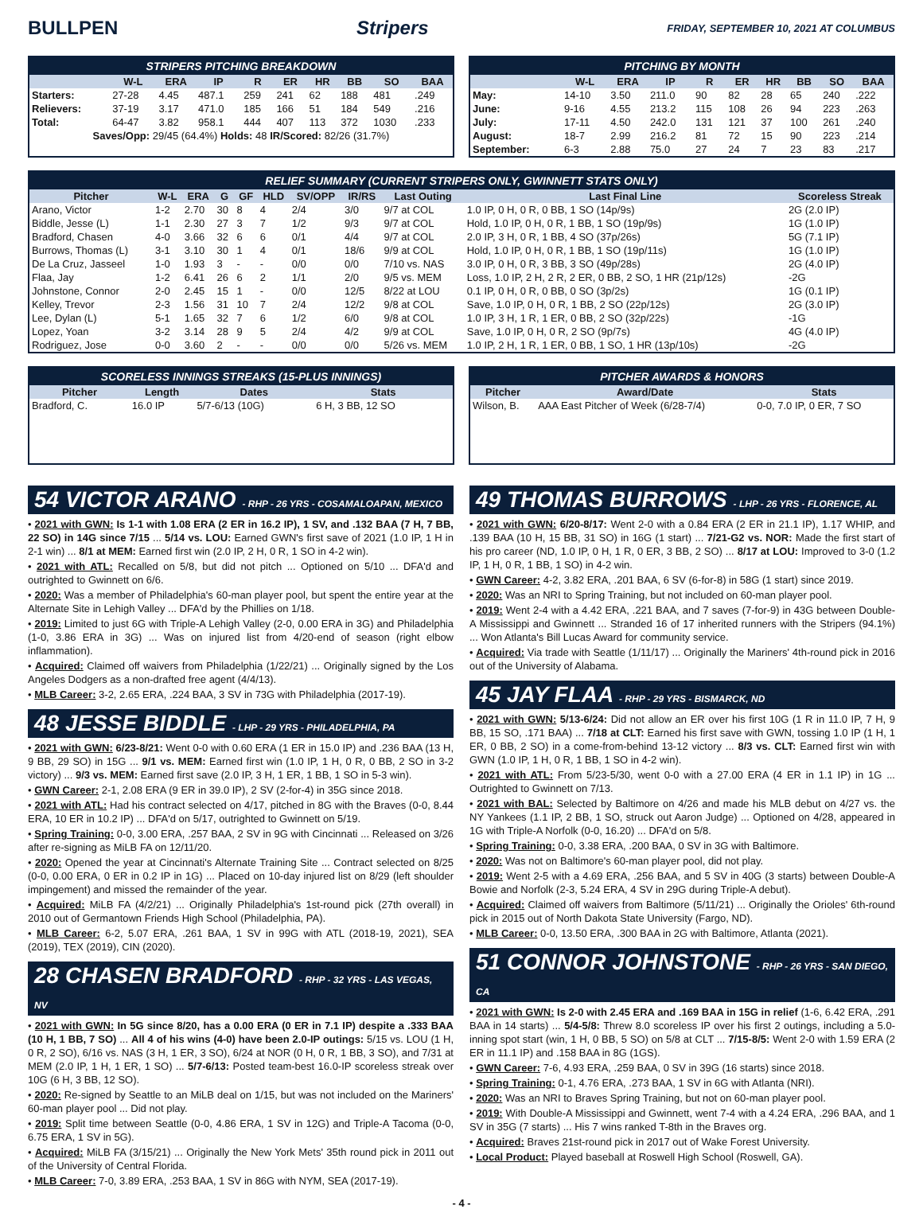BULLPEN Stripers FRIDAY, SEPTEMBER 10, 2021 AT COLUMBUS
STRIPERS PITCHING BREAKDOWN
| | W-L | ERA | IP | R | ER | HR | BB | SO | BAA |
| --- | --- | --- | --- | --- | --- | --- | --- | --- | --- |
| Starters: | 27-28 | 4.45 | 487.1 | 259 | 241 | 62 | 188 | 481 | .249 |
| Relievers: | 37-19 | 3.17 | 471.0 | 185 | 166 | 51 | 184 | 549 | .216 |
| Total: | 64-47 | 3.82 | 958.1 | 444 | 407 | 113 | 372 | 1030 | .233 |
| Saves/Opp: 29/45 (64.4%) Holds: 48 IR/Scored: 82/26 (31.7%) | | | | | | | | | |
PITCHING BY MONTH
| | W-L | ERA | IP | R | ER | HR | BB | SO | BAA |
| --- | --- | --- | --- | --- | --- | --- | --- | --- | --- |
| May: | 14-10 | 3.50 | 211.0 | 90 | 82 | 28 | 65 | 240 | .222 |
| June: | 9-16 | 4.55 | 213.2 | 115 | 108 | 26 | 94 | 223 | .263 |
| July: | 17-11 | 4.50 | 242.0 | 131 | 121 | 37 | 100 | 261 | .240 |
| August: | 18-7 | 2.99 | 216.2 | 81 | 72 | 15 | 90 | 223 | .214 |
| September: | 6-3 | 2.88 | 75.0 | 27 | 24 | 7 | 23 | 83 | .217 |
RELIEF SUMMARY (CURRENT STRIPERS ONLY, GWINNETT STATS ONLY)
| Pitcher | W-L | ERA | G | GF | HLD | SV/OPP | IR/RS | Last Outing | Last Final Line | Scoreless Streak |
| --- | --- | --- | --- | --- | --- | --- | --- | --- | --- | --- |
| Arano, Victor | 1-2 | 2.70 | 30 | 8 | 4 | 2/4 | 3/0 | 9/7 at COL | 1.0 IP, 0 H, 0 R, 0 BB, 1 SO (14p/9s) | 2G (2.0 IP) |
| Biddle, Jesse (L) | 1-1 | 2.30 | 27 | 3 | 7 | 1/2 | 9/3 | 9/7 at COL | Hold, 1.0 IP, 0 H, 0 R, 1 BB, 1 SO (19p/9s) | 1G (1.0 IP) |
| Bradford, Chasen | 4-0 | 3.66 | 32 | 6 | 6 | 0/1 | 4/4 | 9/7 at COL | 2.0 IP, 3 H, 0 R, 1 BB, 4 SO (37p/26s) | 5G (7.1 IP) |
| Burrows, Thomas (L) | 3-1 | 3.10 | 30 | 1 | 4 | 0/1 | 18/6 | 9/9 at COL | Hold, 1.0 IP, 0 H, 0 R, 1 BB, 1 SO (19p/11s) | 1G (1.0 IP) |
| De La Cruz, Jasseel | 1-0 | 1.93 | 3 | - | - | 0/0 | 0/0 | 7/10 vs. NAS | 3.0 IP, 0 H, 0 R, 3 BB, 3 SO (49p/28s) | 2G (4.0 IP) |
| Flaa, Jay | 1-2 | 6.41 | 26 | 6 | 2 | 1/1 | 2/0 | 9/5 vs. MEM | Loss, 1.0 IP, 2 H, 2 R, 2 ER, 0 BB, 2 SO, 1 HR (21p/12s) | -2G |
| Johnstone, Connor | 2-0 | 2.45 | 15 | 1 | - | 0/0 | 12/5 | 8/22 at LOU | 0.1 IP, 0 H, 0 R, 0 BB, 0 SO (3p/2s) | 1G (0.1 IP) |
| Kelley, Trevor | 2-3 | 1.56 | 31 | 10 | 7 | 2/4 | 12/2 | 9/8 at COL | Save, 1.0 IP, 0 H, 0 R, 1 BB, 2 SO (22p/12s) | 2G (3.0 IP) |
| Lee, Dylan (L) | 5-1 | 1.65 | 32 | 7 | 6 | 1/2 | 6/0 | 9/8 at COL | 1.0 IP, 3 H, 1 R, 1 ER, 0 BB, 2 SO (32p/22s) | -1G |
| Lopez, Yoan | 3-2 | 3.14 | 28 | 9 | 5 | 2/4 | 4/2 | 9/9 at COL | Save, 1.0 IP, 0 H, 0 R, 2 SO (9p/7s) | 4G (4.0 IP) |
| Rodriguez, Jose | 0-0 | 3.60 | 2 | - | - | 0/0 | 0/0 | 5/26 vs. MEM | 1.0 IP, 2 H, 1 R, 1 ER, 0 BB, 1 SO, 1 HR (13p/10s) | -2G |
SCORELESS INNINGS STREAKS (15-PLUS INNINGS)
| Pitcher | Length | Dates | Stats |
| --- | --- | --- | --- |
| Bradford, C. | 16.0 IP | 5/7-6/13 (10G) | 6 H, 3 BB, 12 SO |
PITCHER AWARDS & HONORS
| Pitcher | Award/Date | Stats |
| --- | --- | --- |
| Wilson, B. | AAA East Pitcher of Week (6/28-7/4) | 0-0, 7.0 IP, 0 ER, 7 SO |
54 VICTOR ARANO - RHP - 26 YRS - COSAMALOAPAN, MEXICO
• 2021 with GWN: Is 1-1 with 1.08 ERA (2 ER in 16.2 IP), 1 SV, and .132 BAA (7 H, 7 BB, 22 SO) in 14G since 7/15 ... 5/14 vs. LOU: Earned GWN's first save of 2021 (1.0 IP, 1 H in 2-1 win) ... 8/1 at MEM: Earned first win (2.0 IP, 2 H, 0 R, 1 SO in 4-2 win).
• 2021 with ATL: Recalled on 5/8, but did not pitch ... Optioned on 5/10 ... DFA'd and outrighted to Gwinnett on 6/6.
• 2020: Was a member of Philadelphia's 60-man player pool, but spent the entire year at the Alternate Site in Lehigh Valley ... DFA'd by the Phillies on 1/18.
• 2019: Limited to just 6G with Triple-A Lehigh Valley (2-0, 0.00 ERA in 3G) and Philadelphia (1-0, 3.86 ERA in 3G) ... Was on injured list from 4/20-end of season (right elbow inflammation).
• Acquired: Claimed off waivers from Philadelphia (1/22/21) ... Originally signed by the Los Angeles Dodgers as a non-drafted free agent (4/4/13).
• MLB Career: 3-2, 2.65 ERA, .224 BAA, 3 SV in 73G with Philadelphia (2017-19).
48 JESSE BIDDLE - LHP - 29 YRS - PHILADELPHIA, PA
• 2021 with GWN: 6/23-8/21: Went 0-0 with 0.60 ERA (1 ER in 15.0 IP) and .236 BAA (13 H, 9 BB, 29 SO) in 15G ... 9/1 vs. MEM: Earned first win (1.0 IP, 1 H, 0 R, 0 BB, 2 SO in 3-2 victory) ... 9/3 vs. MEM: Earned first save (2.0 IP, 3 H, 1 ER, 1 BB, 1 SO in 5-3 win).
• GWN Career: 2-1, 2.08 ERA (9 ER in 39.0 IP), 2 SV (2-for-4) in 35G since 2018.
• 2021 with ATL: Had his contract selected on 4/17, pitched in 8G with the Braves (0-0, 8.44 ERA, 10 ER in 10.2 IP) ... DFA'd on 5/17, outrighted to Gwinnett on 5/19.
• Spring Training: 0-0, 3.00 ERA, .257 BAA, 2 SV in 9G with Cincinnati ... Released on 3/26 after re-signing as MiLB FA on 12/11/20.
• 2020: Opened the year at Cincinnati's Alternate Training Site ... Contract selected on 8/25 (0-0, 0.00 ERA, 0 ER in 0.2 IP in 1G) ... Placed on 10-day injured list on 8/29 (left shoulder impingement) and missed the remainder of the year.
• Acquired: MiLB FA (4/2/21) ... Originally Philadelphia's 1st-round pick (27th overall) in 2010 out of Germantown Friends High School (Philadelphia, PA).
• MLB Career: 6-2, 5.07 ERA, .261 BAA, 1 SV in 99G with ATL (2018-19, 2021), SEA (2019), TEX (2019), CIN (2020).
28 CHASEN BRADFORD - RHP - 32 YRS - LAS VEGAS, NV
• 2021 with GWN: In 5G since 8/20, has a 0.00 ERA (0 ER in 7.1 IP) despite a .333 BAA (10 H, 1 BB, 7 SO) ... All 4 of his wins (4-0) have been 2.0-IP outings: 5/15 vs. LOU (1 H, 0 R, 2 SO), 6/16 vs. NAS (3 H, 1 ER, 3 SO), 6/24 at NOR (0 H, 0 R, 1 BB, 3 SO), and 7/31 at MEM (2.0 IP, 1 H, 1 ER, 1 SO) ... 5/7-6/13: Posted team-best 16.0-IP scoreless streak over 10G (6 H, 3 BB, 12 SO).
• 2020: Re-signed by Seattle to an MiLB deal on 1/15, but was not included on the Mariners' 60-man player pool ... Did not play.
• 2019: Split time between Seattle (0-0, 4.86 ERA, 1 SV in 12G) and Triple-A Tacoma (0-0, 6.75 ERA, 1 SV in 5G).
• Acquired: MiLB FA (3/15/21) ... Originally the New York Mets' 35th round pick in 2011 out of the University of Central Florida.
• MLB Career: 7-0, 3.89 ERA, .253 BAA, 1 SV in 86G with NYM, SEA (2017-19).
49 THOMAS BURROWS - LHP - 26 YRS - FLORENCE, AL
• 2021 with GWN: 6/20-8/17: Went 2-0 with a 0.84 ERA (2 ER in 21.1 IP), 1.17 WHIP, and .139 BAA (10 H, 15 BB, 31 SO) in 16G (1 start) ... 7/21-G2 vs. NOR: Made the first start of his pro career (ND, 1.0 IP, 0 H, 1 R, 0 ER, 3 BB, 2 SO) ... 8/17 at LOU: Improved to 3-0 (1.2 IP, 1 H, 0 R, 1 BB, 1 SO) in 4-2 win.
• GWN Career: 4-2, 3.82 ERA, .201 BAA, 6 SV (6-for-8) in 58G (1 start) since 2019.
• 2020: Was an NRI to Spring Training, but not included on 60-man player pool.
• 2019: Went 2-4 with a 4.42 ERA, .221 BAA, and 7 saves (7-for-9) in 43G between Double-A Mississippi and Gwinnett ... Stranded 16 of 17 inherited runners with the Stripers (94.1%) ... Won Atlanta's Bill Lucas Award for community service.
• Acquired: Via trade with Seattle (1/11/17) ... Originally the Mariners' 4th-round pick in 2016 out of the University of Alabama.
45 JAY FLAA - RHP - 29 YRS - BISMARCK, ND
• 2021 with GWN: 5/13-6/24: Did not allow an ER over his first 10G (1 R in 11.0 IP, 7 H, 9 BB, 15 SO, .171 BAA) ... 7/18 at CLT: Earned his first save with GWN, tossing 1.0 IP (1 H, 1 ER, 0 BB, 2 SO) in a come-from-behind 13-12 victory ... 8/3 vs. CLT: Earned first win with GWN (1.0 IP, 1 H, 0 R, 1 BB, 1 SO in 4-2 win).
• 2021 with ATL: From 5/23-5/30, went 0-0 with a 27.00 ERA (4 ER in 1.1 IP) in 1G ... Outrighted to Gwinnett on 7/13.
• 2021 with BAL: Selected by Baltimore on 4/26 and made his MLB debut on 4/27 vs. the NY Yankees (1.1 IP, 2 BB, 1 SO, struck out Aaron Judge) ... Optioned on 4/28, appeared in 1G with Triple-A Norfolk (0-0, 16.20) ... DFA'd on 5/8.
• Spring Training: 0-0, 3.38 ERA, .200 BAA, 0 SV in 3G with Baltimore.
• 2020: Was not on Baltimore's 60-man player pool, did not play.
• 2019: Went 2-5 with a 4.69 ERA, .256 BAA, and 5 SV in 40G (3 starts) between Double-A Bowie and Norfolk (2-3, 5.24 ERA, 4 SV in 29G during Triple-A debut).
• Acquired: Claimed off waivers from Baltimore (5/11/21) ... Originally the Orioles' 6th-round pick in 2015 out of North Dakota State University (Fargo, ND).
• MLB Career: 0-0, 13.50 ERA, .300 BAA in 2G with Baltimore, Atlanta (2021).
51 CONNOR JOHNSTONE - RHP - 26 YRS - SAN DIEGO, CA
• 2021 with GWN: Is 2-0 with 2.45 ERA and .169 BAA in 15G in relief (1-6, 6.42 ERA, .291 BAA in 14 starts) ... 5/4-5/8: Threw 8.0 scoreless IP over his first 2 outings, including a 5.0-inning spot start (win, 1 H, 0 BB, 5 SO) on 5/8 at CLT ... 7/15-8/5: Went 2-0 with 1.59 ERA (2 ER in 11.1 IP) and .158 BAA in 8G (1GS).
• GWN Career: 7-6, 4.93 ERA, .259 BAA, 0 SV in 39G (16 starts) since 2018.
• Spring Training: 0-1, 4.76 ERA, .273 BAA, 1 SV in 6G with Atlanta (NRI).
• 2020: Was an NRI to Braves Spring Training, but not on 60-man player pool.
• 2019: With Double-A Mississippi and Gwinnett, went 7-4 with a 4.24 ERA, .296 BAA, and 1 SV in 35G (7 starts) ... His 7 wins ranked T-8th in the Braves org.
• Acquired: Braves 21st-round pick in 2017 out of Wake Forest University.
• Local Product: Played baseball at Roswell High School (Roswell, GA).
- 4 -